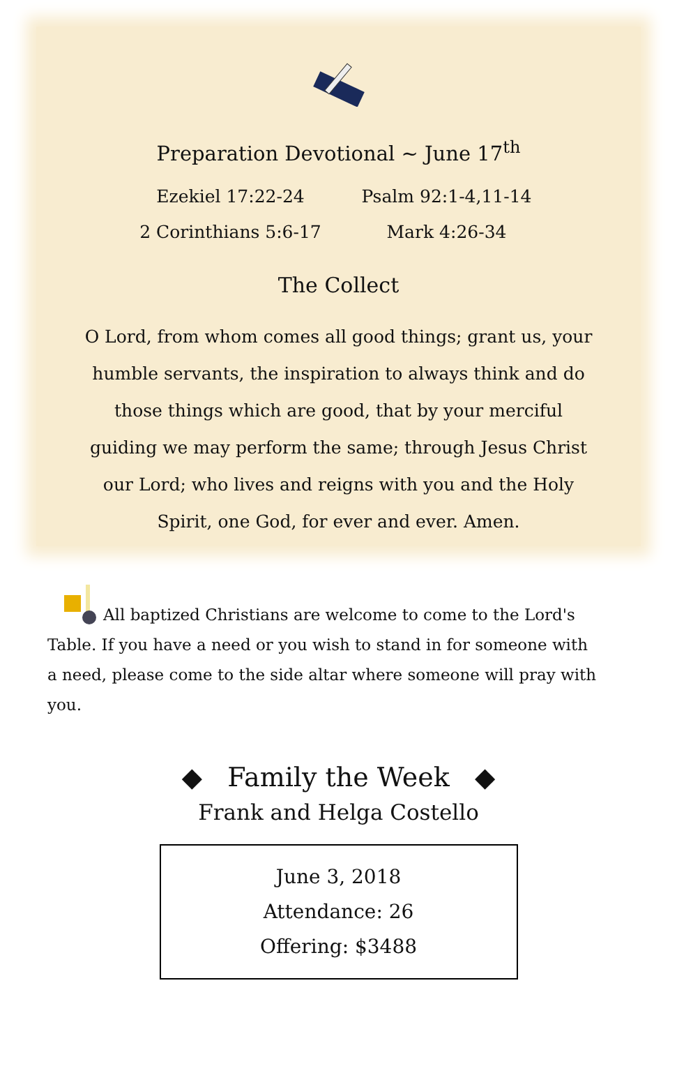Preparation Devotional ~ June 17<sup>th</sup>
Ezekiel 17:22-24
Psalm 92:1-4,11-14
2 Corinthians 5:6-17
Mark 4:26-34
The Collect
O Lord, from whom comes all good things; grant us, your humble servants, the inspiration to always think and do those things which are good, that by your merciful guiding we may perform the same; through Jesus Christ our Lord; who lives and reigns with you and the Holy Spirit, one God, for ever and ever. Amen.
All baptized Christians are welcome to come to the Lord's Table. If you have a need or you wish to stand in for someone with a need, please come to the side altar where someone will pray with you.
◆ Family the Week ◆
Frank and Helga Costello
June 3, 2018
Attendance: 26
Offering: $3488